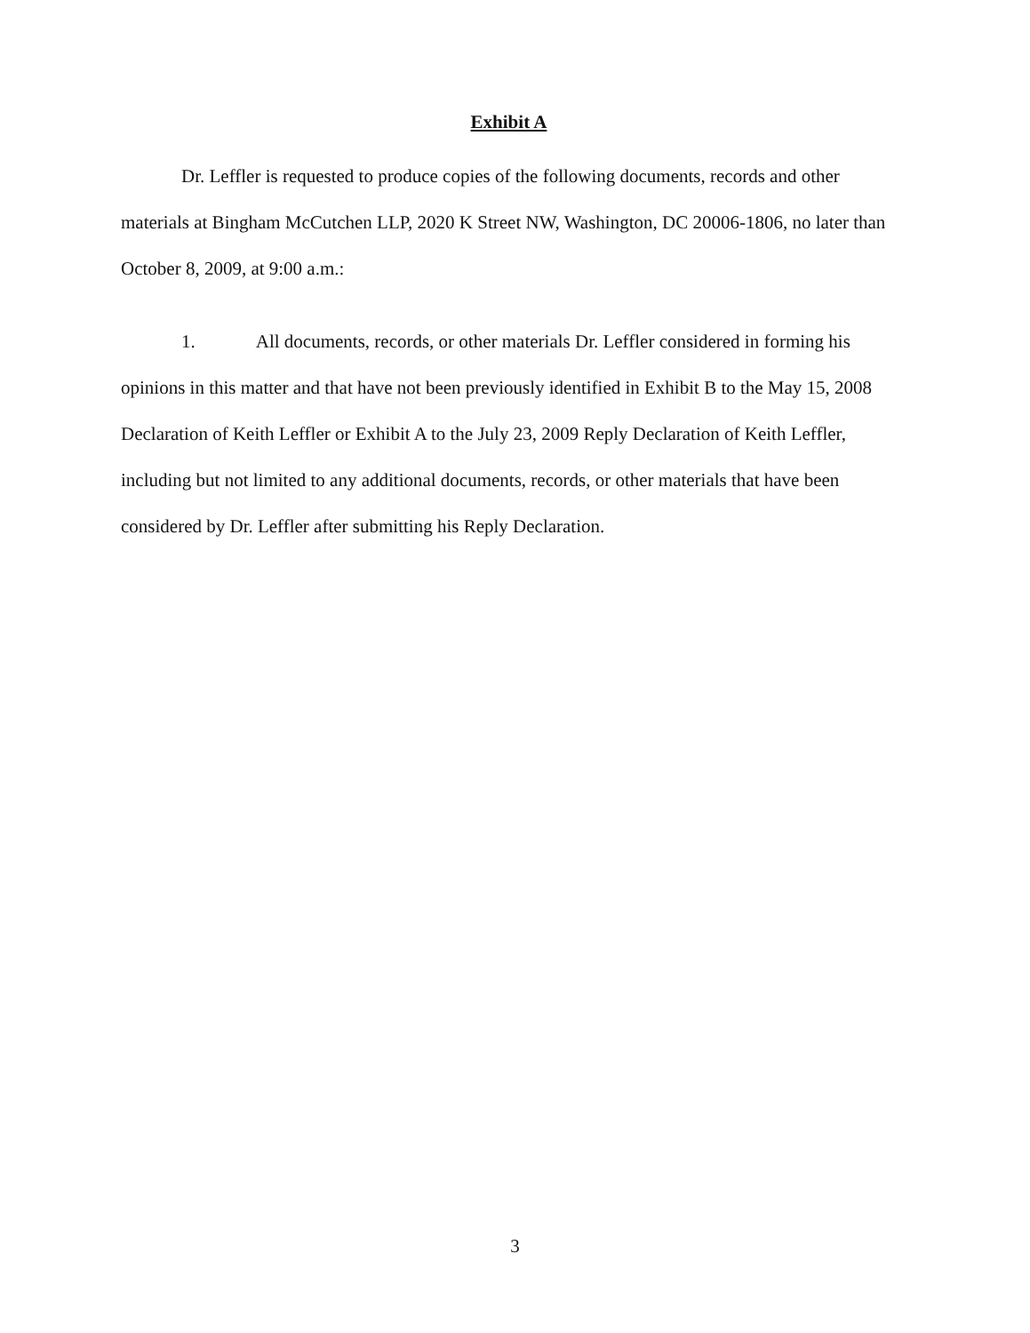Exhibit A
Dr. Leffler is requested to produce copies of the following documents, records and other materials at Bingham McCutchen LLP, 2020 K Street NW, Washington, DC 20006-1806, no later than October 8, 2009, at 9:00 a.m.:
1. All documents, records, or other materials Dr. Leffler considered in forming his opinions in this matter and that have not been previously identified in Exhibit B to the May 15, 2008 Declaration of Keith Leffler or Exhibit A to the July 23, 2009 Reply Declaration of Keith Leffler, including but not limited to any additional documents, records, or other materials that have been considered by Dr. Leffler after submitting his Reply Declaration.
3